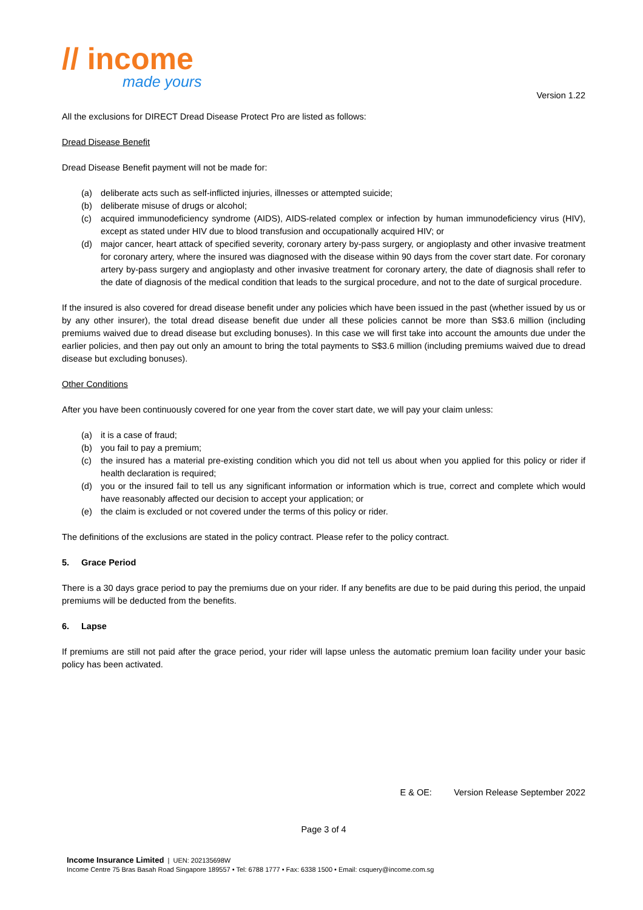// income
made yours
Version 1.22
All the exclusions for DIRECT Dread Disease Protect Pro are listed as follows:
Dread Disease Benefit
Dread Disease Benefit payment will not be made for:
(a) deliberate acts such as self-inflicted injuries, illnesses or attempted suicide;
(b) deliberate misuse of drugs or alcohol;
(c) acquired immunodeficiency syndrome (AIDS), AIDS-related complex or infection by human immunodeficiency virus (HIV), except as stated under HIV due to blood transfusion and occupationally acquired HIV; or
(d) major cancer, heart attack of specified severity, coronary artery by-pass surgery, or angioplasty and other invasive treatment for coronary artery, where the insured was diagnosed with the disease within 90 days from the cover start date. For coronary artery by-pass surgery and angioplasty and other invasive treatment for coronary artery, the date of diagnosis shall refer to the date of diagnosis of the medical condition that leads to the surgical procedure, and not to the date of surgical procedure.
If the insured is also covered for dread disease benefit under any policies which have been issued in the past (whether issued by us or by any other insurer), the total dread disease benefit due under all these policies cannot be more than S$3.6 million (including premiums waived due to dread disease but excluding bonuses). In this case we will first take into account the amounts due under the earlier policies, and then pay out only an amount to bring the total payments to S$3.6 million (including premiums waived due to dread disease but excluding bonuses).
Other Conditions
After you have been continuously covered for one year from the cover start date, we will pay your claim unless:
(a) it is a case of fraud;
(b) you fail to pay a premium;
(c) the insured has a material pre-existing condition which you did not tell us about when you applied for this policy or rider if health declaration is required;
(d) you or the insured fail to tell us any significant information or information which is true, correct and complete which would have reasonably affected our decision to accept your application; or
(e) the claim is excluded or not covered under the terms of this policy or rider.
The definitions of the exclusions are stated in the policy contract. Please refer to the policy contract.
5. Grace Period
There is a 30 days grace period to pay the premiums due on your rider. If any benefits are due to be paid during this period, the unpaid premiums will be deducted from the benefits.
6. Lapse
If premiums are still not paid after the grace period, your rider will lapse unless the automatic premium loan facility under your basic policy has been activated.
E & OE: Version Release September 2022
Page 3 of 4
Income Insurance Limited | UEN: 202135698W
Income Centre 75 Bras Basah Road Singapore 189557 • Tel: 6788 1777 • Fax: 6338 1500 • Email: csquery@income.com.sg